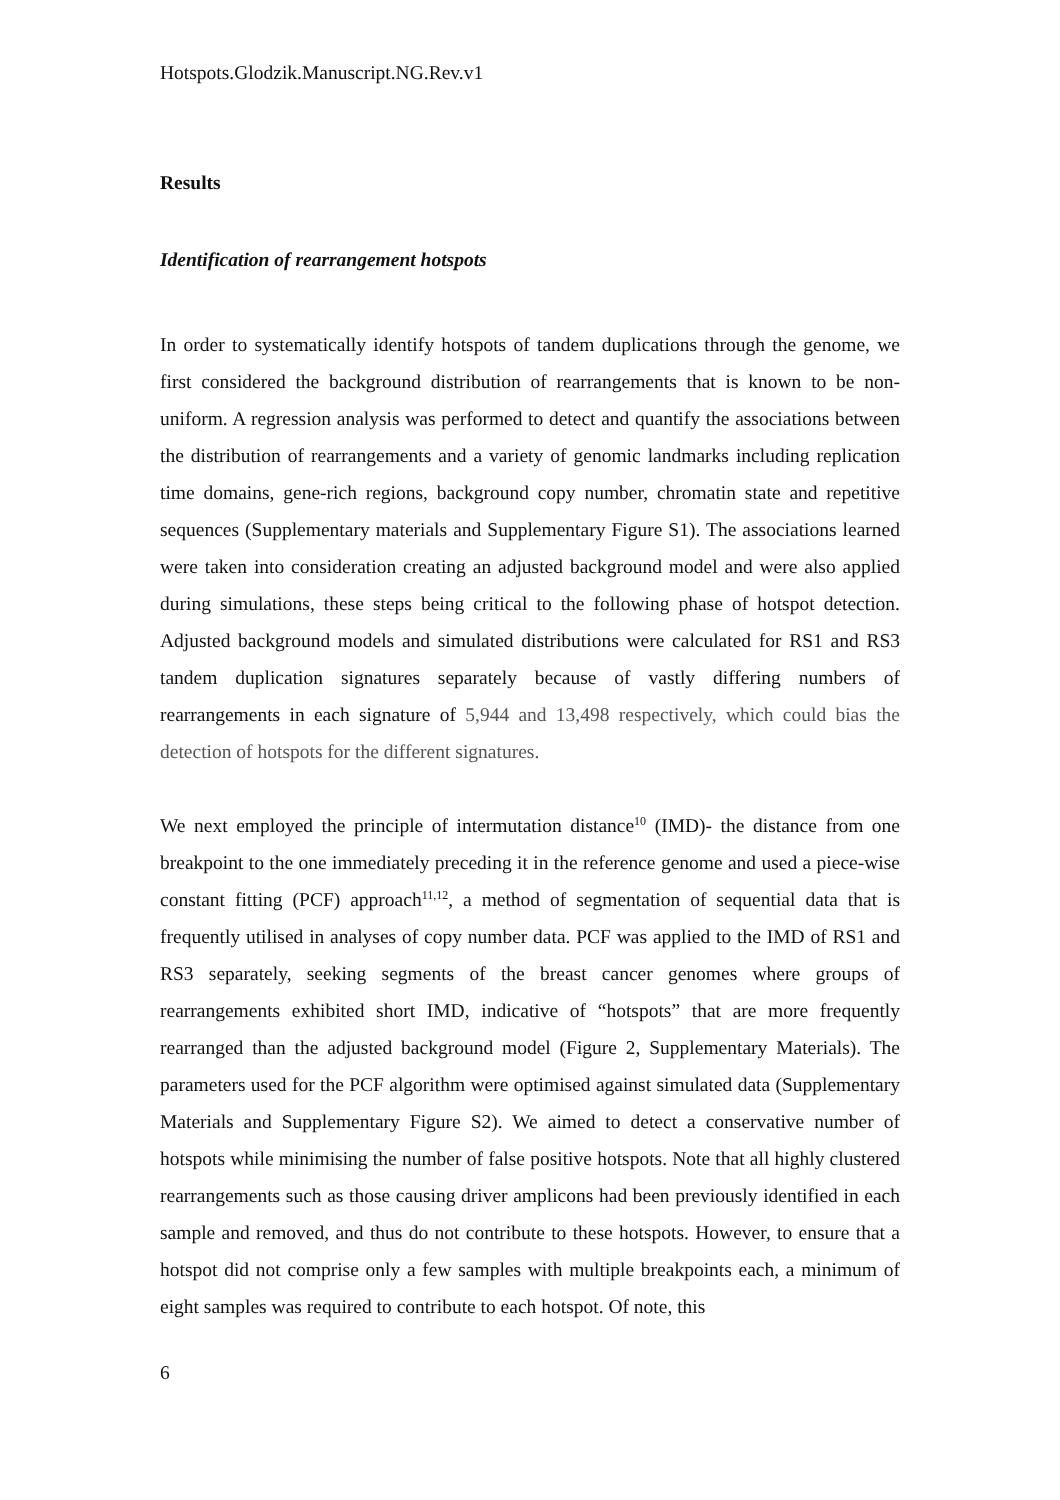Hotspots.Glodzik.Manuscript.NG.Rev.v1
Results
Identification of rearrangement hotspots
In order to systematically identify hotspots of tandem duplications through the genome, we first considered the background distribution of rearrangements that is known to be non-uniform. A regression analysis was performed to detect and quantify the associations between the distribution of rearrangements and a variety of genomic landmarks including replication time domains, gene-rich regions, background copy number, chromatin state and repetitive sequences (Supplementary materials and Supplementary Figure S1). The associations learned were taken into consideration creating an adjusted background model and were also applied during simulations, these steps being critical to the following phase of hotspot detection. Adjusted background models and simulated distributions were calculated for RS1 and RS3 tandem duplication signatures separately because of vastly differing numbers of rearrangements in each signature of 5,944 and 13,498 respectively, which could bias the detection of hotspots for the different signatures.
We next employed the principle of intermutation distance<sup>10</sup> (IMD)- the distance from one breakpoint to the one immediately preceding it in the reference genome and used a piece-wise constant fitting (PCF) approach<sup>11,12</sup>, a method of segmentation of sequential data that is frequently utilised in analyses of copy number data. PCF was applied to the IMD of RS1 and RS3 separately, seeking segments of the breast cancer genomes where groups of rearrangements exhibited short IMD, indicative of “hotspots” that are more frequently rearranged than the adjusted background model (Figure 2, Supplementary Materials). The parameters used for the PCF algorithm were optimised against simulated data (Supplementary Materials and Supplementary Figure S2). We aimed to detect a conservative number of hotspots while minimising the number of false positive hotspots. Note that all highly clustered rearrangements such as those causing driver amplicons had been previously identified in each sample and removed, and thus do not contribute to these hotspots. However, to ensure that a hotspot did not comprise only a few samples with multiple breakpoints each, a minimum of eight samples was required to contribute to each hotspot. Of note, this
6